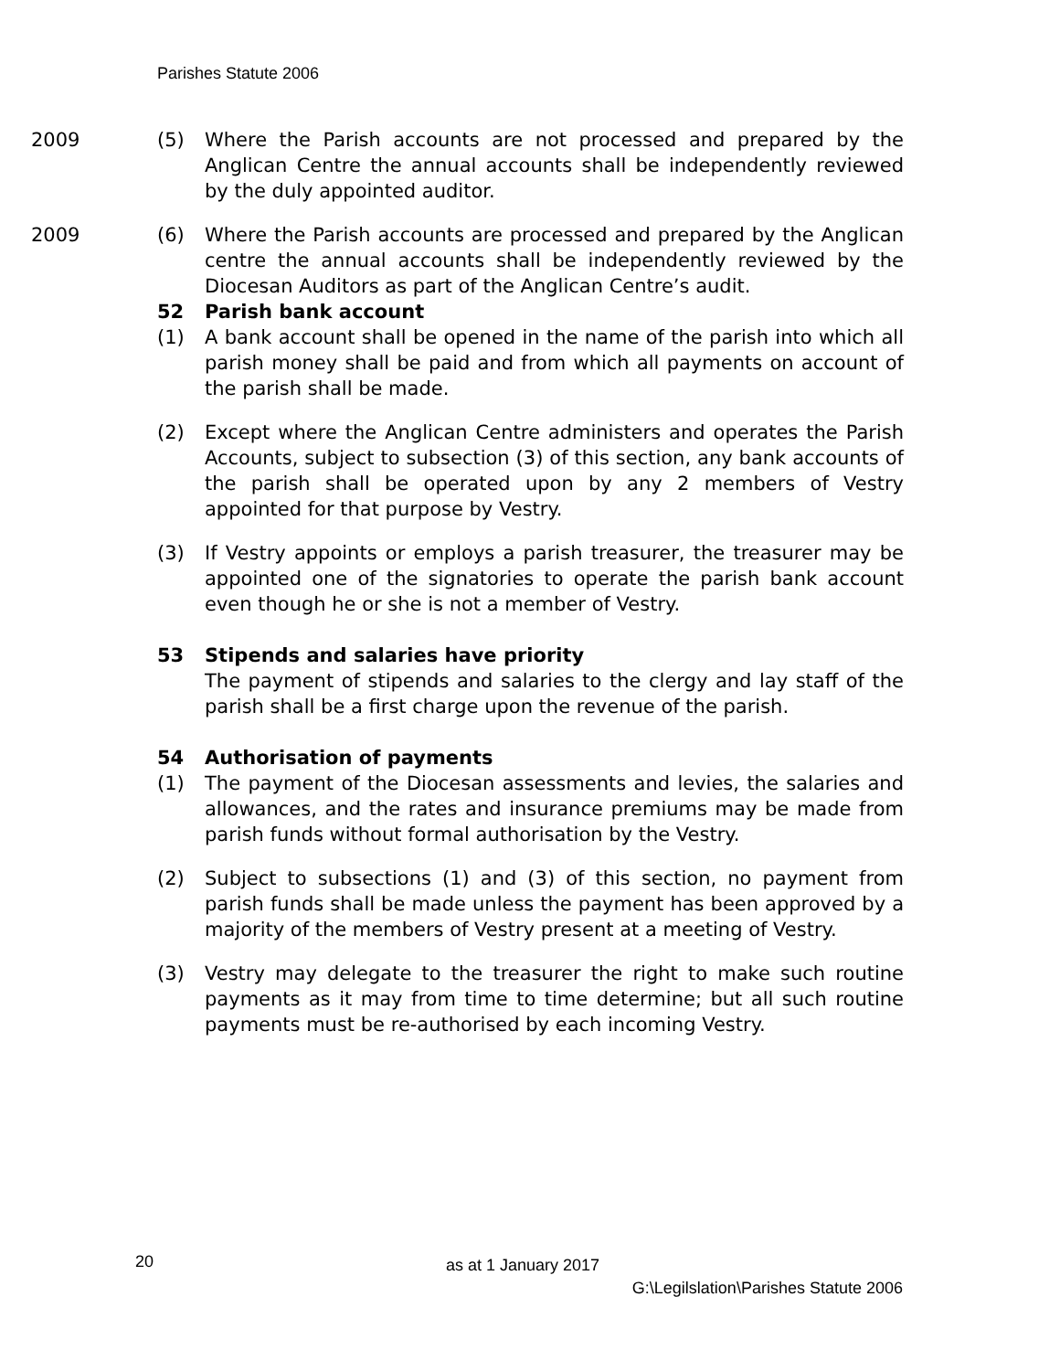Parishes Statute 2006
2009 (5) Where the Parish accounts are not processed and prepared by the Anglican Centre the annual accounts shall be independently reviewed by the duly appointed auditor.
2009 (6) Where the Parish accounts are processed and prepared by the Anglican centre the annual accounts shall be independently reviewed by the Diocesan Auditors as part of the Anglican Centre’s audit.
52 Parish bank account
(1) A bank account shall be opened in the name of the parish into which all parish money shall be paid and from which all payments on account of the parish shall be made.
(2) Except where the Anglican Centre administers and operates the Parish Accounts, subject to subsection (3) of this section, any bank accounts of the parish shall be operated upon by any 2 members of Vestry appointed for that purpose by Vestry.
(3) If Vestry appoints or employs a parish treasurer, the treasurer may be appointed one of the signatories to operate the parish bank account even though he or she is not a member of Vestry.
53 Stipends and salaries have priority
The payment of stipends and salaries to the clergy and lay staff of the parish shall be a first charge upon the revenue of the parish.
54 Authorisation of payments
(1) The payment of the Diocesan assessments and levies, the salaries and allowances, and the rates and insurance premiums may be made from parish funds without formal authorisation by the Vestry.
(2) Subject to subsections (1) and (3) of this section, no payment from parish funds shall be made unless the payment has been approved by a majority of the members of Vestry present at a meeting of Vestry.
(3) Vestry may delegate to the treasurer the right to make such routine payments as it may from time to time determine; but all such routine payments must be re-authorised by each incoming Vestry.
20 as at 1 January 2017
G:\Legilslation\Parishes Statute 2006